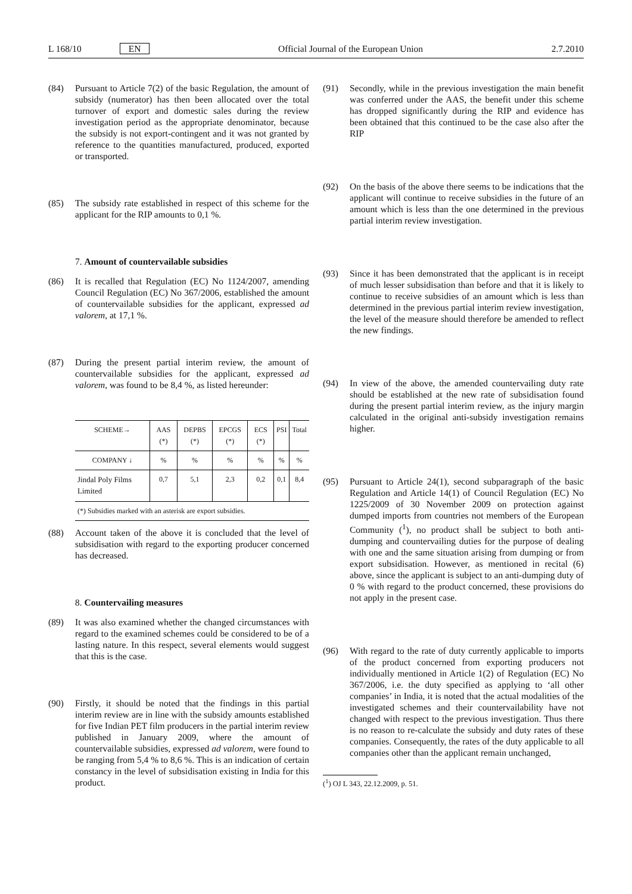L 168/10 EN Official Journal of the European Union 2.7.2010
(84) Pursuant to Article 7(2) of the basic Regulation, the amount of subsidy (numerator) has then been allocated over the total turnover of export and domestic sales during the review investigation period as the appropriate denominator, because the subsidy is not export-contingent and it was not granted by reference to the quantities manufactured, produced, exported or transported.
(85) The subsidy rate established in respect of this scheme for the applicant for the RIP amounts to 0,1 %.
7. Amount of countervailable subsidies
(86) It is recalled that Regulation (EC) No 1124/2007, amending Council Regulation (EC) No 367/2006, established the amount of countervailable subsidies for the applicant, expressed ad valorem, at 17,1 %.
(87) During the present partial interim review, the amount of countervailable subsidies for the applicant, expressed ad valorem, was found to be 8,4 %, as listed hereunder:
| SCHEME→ | AAS (*) | DEPBS (*) | EPCGS (*) | ECS (*) | PSI | Total |
| --- | --- | --- | --- | --- | --- | --- |
| COMPANY ↓ | % | % | % | % | % | % |
| Jindal Poly Films Limited | 0,7 | 5,1 | 2,3 | 0,2 | 0,1 | 8,4 |
| (*) Subsidies marked with an asterisk are export subsidies. | | | | | | |
(88) Account taken of the above it is concluded that the level of subsidisation with regard to the exporting producer concerned has decreased.
8. Countervailing measures
(89) It was also examined whether the changed circumstances with regard to the examined schemes could be considered to be of a lasting nature. In this respect, several elements would suggest that this is the case.
(90) Firstly, it should be noted that the findings in this partial interim review are in line with the subsidy amounts established for five Indian PET film producers in the partial interim review published in January 2009, where the amount of countervailable subsidies, expressed ad valorem, were found to be ranging from 5,4 % to 8,6 %. This is an indication of certain constancy in the level of subsidisation existing in India for this product.
(91) Secondly, while in the previous investigation the main benefit was conferred under the AAS, the benefit under this scheme has dropped significantly during the RIP and evidence has been obtained that this continued to be the case also after the RIP
(92) On the basis of the above there seems to be indications that the applicant will continue to receive subsidies in the future of an amount which is less than the one determined in the previous partial interim review investigation.
(93) Since it has been demonstrated that the applicant is in receipt of much lesser subsidisation than before and that it is likely to continue to receive subsidies of an amount which is less than determined in the previous partial interim review investigation, the level of the measure should therefore be amended to reflect the new findings.
(94) In view of the above, the amended countervailing duty rate should be established at the new rate of subsidisation found during the present partial interim review, as the injury margin calculated in the original anti-subsidy investigation remains higher.
(95) Pursuant to Article 24(1), second subparagraph of the basic Regulation and Article 14(1) of Council Regulation (EC) No 1225/2009 of 30 November 2009 on protection against dumped imports from countries not members of the European Community (<sup>1</sup>), no product shall be subject to both anti-dumping and countervailing duties for the purpose of dealing with one and the same situation arising from dumping or from export subsidisation. However, as mentioned in recital (6) above, since the applicant is subject to an anti-dumping duty of 0 % with regard to the product concerned, these provisions do not apply in the present case.
(96) With regard to the rate of duty currently applicable to imports of the product concerned from exporting producers not individually mentioned in Article 1(2) of Regulation (EC) No 367/2006, i.e. the duty specified as applying to ‘all other companies’ in India, it is noted that the actual modalities of the investigated schemes and their countervailability have not changed with respect to the previous investigation. Thus there is no reason to re-calculate the subsidy and duty rates of these companies. Consequently, the rates of the duty applicable to all companies other than the applicant remain unchanged,
(<sup>1</sup>) OJ L 343, 22.12.2009, p. 51.